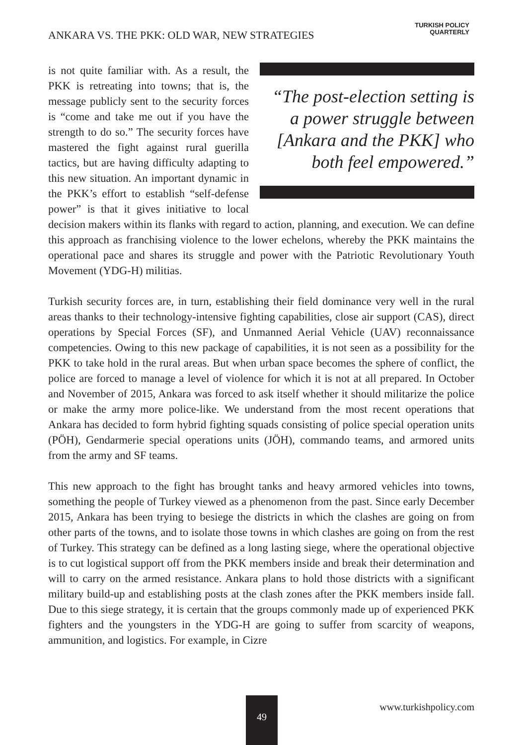ANKARA VS. THE PKK: OLD WAR, NEW STRATEGIES
TURKISH POLICY
QUARTERLY
“The post-election setting is a power struggle between [Ankara and the PKK] who both feel empowered.”
is not quite familiar with. As a result, the PKK is retreating into towns; that is, the message publicly sent to the security forces is “come and take me out if you have the strength to do so.” The security forces have mastered the fight against rural guerilla tactics, but are having difficulty adapting to this new situation. An important dynamic in the PKK’s effort to establish “self-defense power” is that it gives initiative to local decision makers within its flanks with regard to action, planning, and execution. We can define this approach as franchising violence to the lower echelons, whereby the PKK maintains the operational pace and shares its struggle and power with the Patriotic Revolutionary Youth Movement (YDG-H) militias.
Turkish security forces are, in turn, establishing their field dominance very well in the rural areas thanks to their technology-intensive fighting capabilities, close air support (CAS), direct operations by Special Forces (SF), and Unmanned Aerial Vehicle (UAV) reconnaissance competencies. Owing to this new package of capabilities, it is not seen as a possibility for the PKK to take hold in the rural areas. But when urban space becomes the sphere of conflict, the police are forced to manage a level of violence for which it is not at all prepared. In October and November of 2015, Ankara was forced to ask itself whether it should militarize the police or make the army more police-like. We understand from the most recent operations that Ankara has decided to form hybrid fighting squads consisting of police special operation units (PÖH), Gendarmerie special operations units (JÖH), commando teams, and armored units from the army and SF teams.
This new approach to the fight has brought tanks and heavy armored vehicles into towns, something the people of Turkey viewed as a phenomenon from the past. Since early December 2015, Ankara has been trying to besiege the districts in which the clashes are going on from other parts of the towns, and to isolate those towns in which clashes are going on from the rest of Turkey. This strategy can be defined as a long lasting siege, where the operational objective is to cut logistical support off from the PKK members inside and break their determination and will to carry on the armed resistance. Ankara plans to hold those districts with a significant military build-up and establishing posts at the clash zones after the PKK members inside fall. Due to this siege strategy, it is certain that the groups commonly made up of experienced PKK fighters and the youngsters in the YDG-H are going to suffer from scarcity of weapons, ammunition, and logistics. For example, in Cizre
49
www.turkishpolicy.com